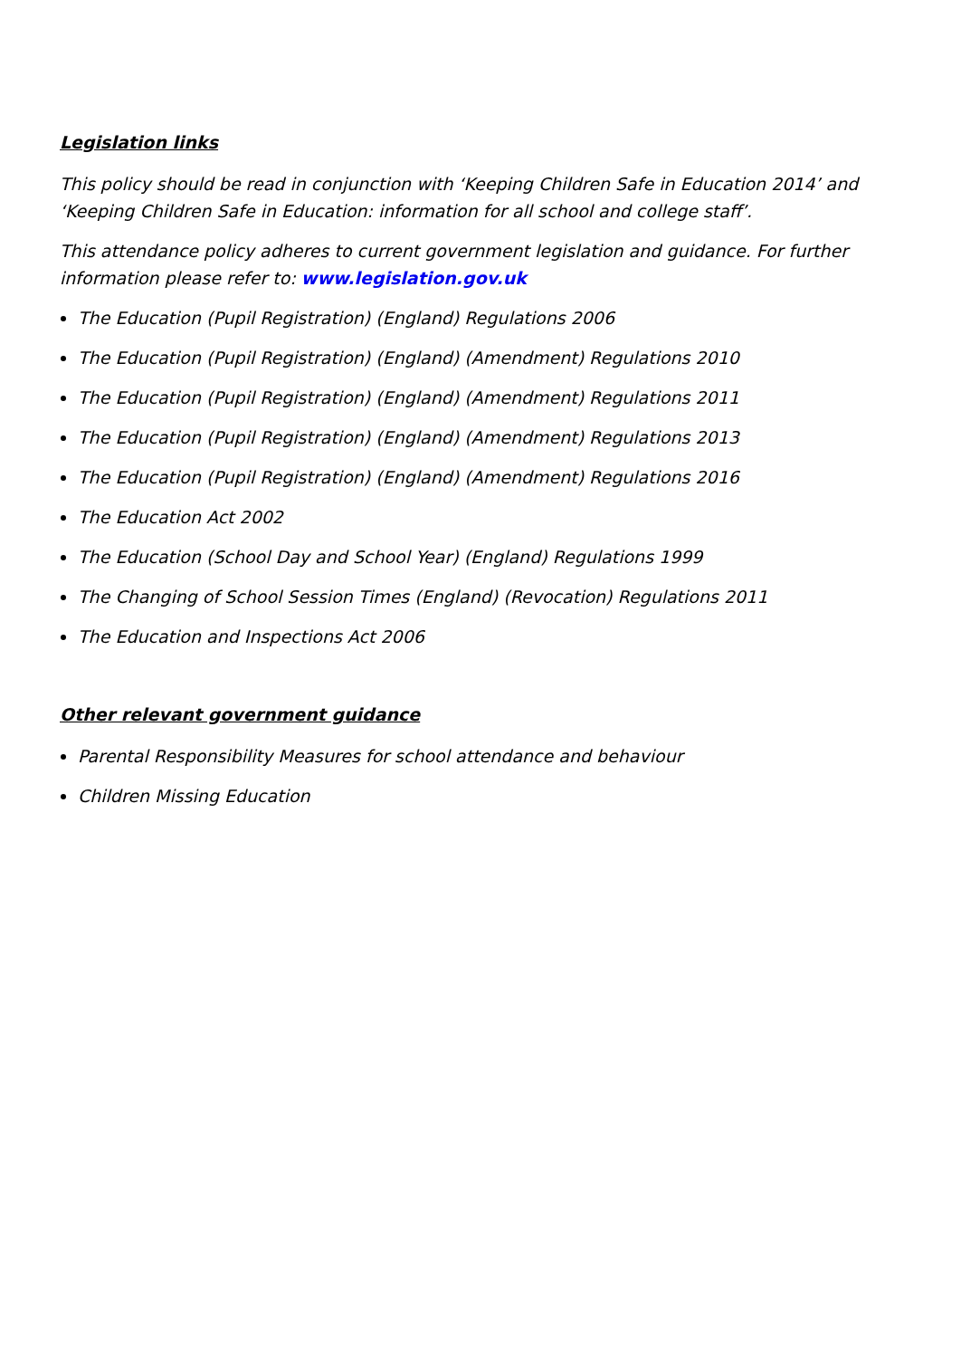Legislation links
This policy should be read in conjunction with ‘Keeping Children Safe in Education 2014’ and ‘Keeping Children Safe in Education: information for all school and college staff’.
This attendance policy adheres to current government legislation and guidance. For further information please refer to: www.legislation.gov.uk
The Education (Pupil Registration) (England) Regulations 2006
The Education (Pupil Registration) (England) (Amendment) Regulations 2010
The Education (Pupil Registration) (England) (Amendment) Regulations 2011
The Education (Pupil Registration) (England) (Amendment) Regulations 2013
The Education (Pupil Registration) (England) (Amendment) Regulations 2016
The Education Act 2002
The Education (School Day and School Year) (England) Regulations 1999
The Changing of School Session Times (England) (Revocation) Regulations 2011
The Education and Inspections Act 2006
Other relevant government guidance
Parental Responsibility Measures for school attendance and behaviour
Children Missing Education